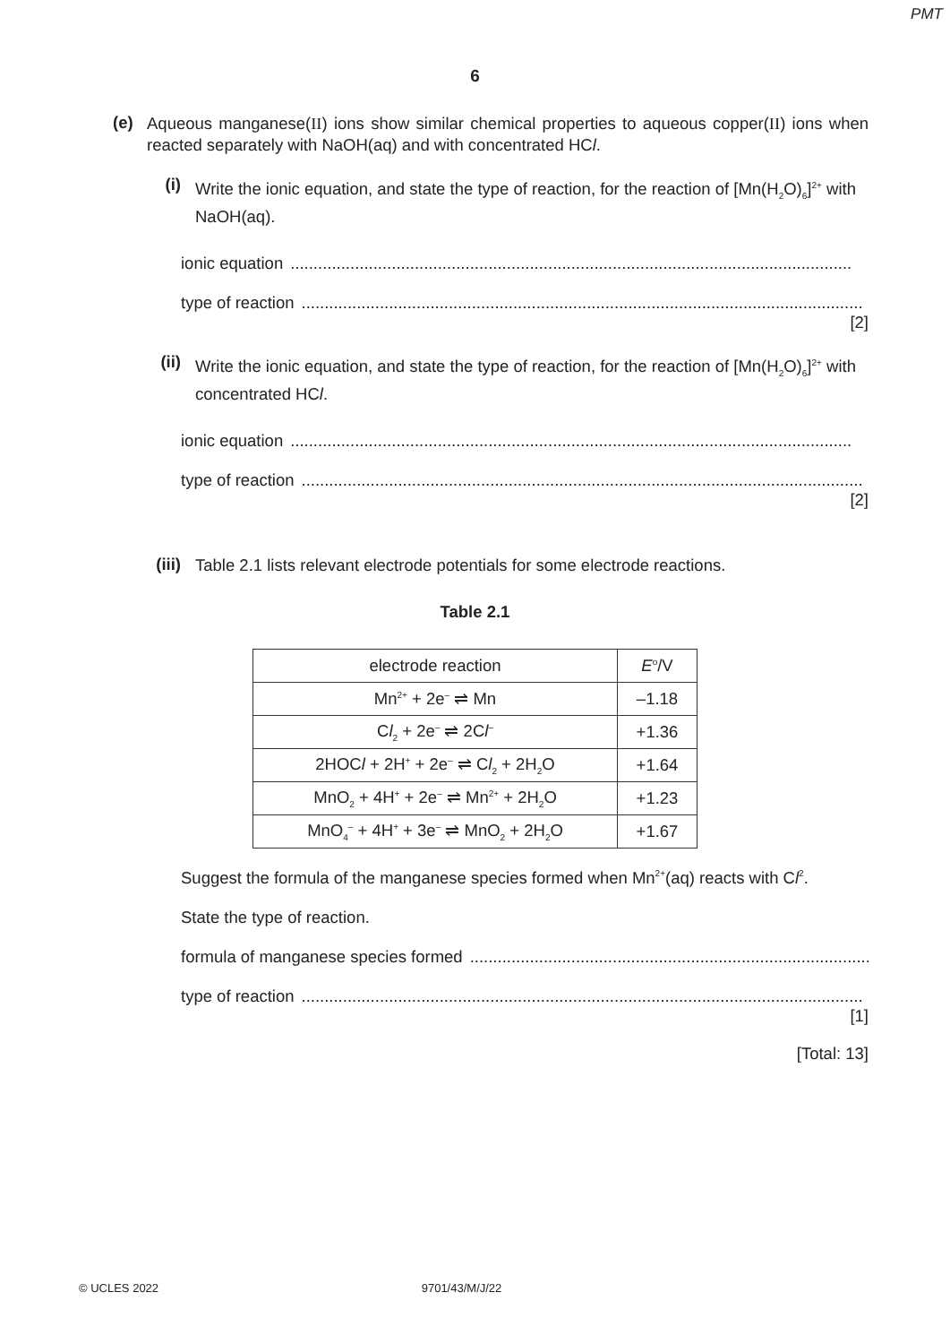PMT
6
(e)
Aqueous manganese(II) ions show similar chemical properties to aqueous copper(II) ions when reacted separately with NaOH(aq) and with concentrated HCl.
(i)
Write the ionic equation, and state the type of reaction, for the reaction of [Mn(H<sub>2</sub>O)<sub>6</sub>]<sup>2+</sup> with NaOH(aq).
ionic equation ..........................................................................................................................
type of reaction ..........................................................................................................................
[2]
(ii)
Write the ionic equation, and state the type of reaction, for the reaction of [Mn(H<sub>2</sub>O)<sub>6</sub>]<sup>2+</sup> with concentrated HCl.
ionic equation ..........................................................................................................................
type of reaction ..........................................................................................................................
[2]
(iii)
Table 2.1 lists relevant electrode potentials for some electrode reactions.
Table 2.1
| electrode reaction | E<sup>o</sup>/V |
| --- | --- |
| Mn<sup>2+</sup> + 2e<sup>–</sup> ⇌ Mn | –1.18 |
| C l<sub>2</sub> + 2e<sup>–</sup> ⇌ 2C l<sup>–</sup> | +1.36 |
| 2HOC l + 2H<sup>+</sup> + 2e<sup>–</sup> ⇌ C l<sub>2</sub> + 2H<sub>2</sub>O | +1.64 |
| MnO<sub>2</sub> + 4H<sup>+</sup> + 2e<sup>–</sup> ⇌ Mn<sup>2+</sup> + 2H<sub>2</sub>O | +1.23 |
| MnO<sub>4</sub><sup>–</sup> + 4H<sup>+</sup> + 3e<sup>–</sup> ⇌ MnO<sub>2</sub> + 2H<sub>2</sub>O | +1.67 |
Suggest the formula of the manganese species formed when Mn<sup>2+</sup>(aq) reacts with C l<sub>2</sub>.
State the type of reaction.
formula of manganese species formed ..........................................................................................................
type of reaction ..........................................................................................................................
[1]
[Total: 13]
© UCLES 2022 9701/43/M/J/22